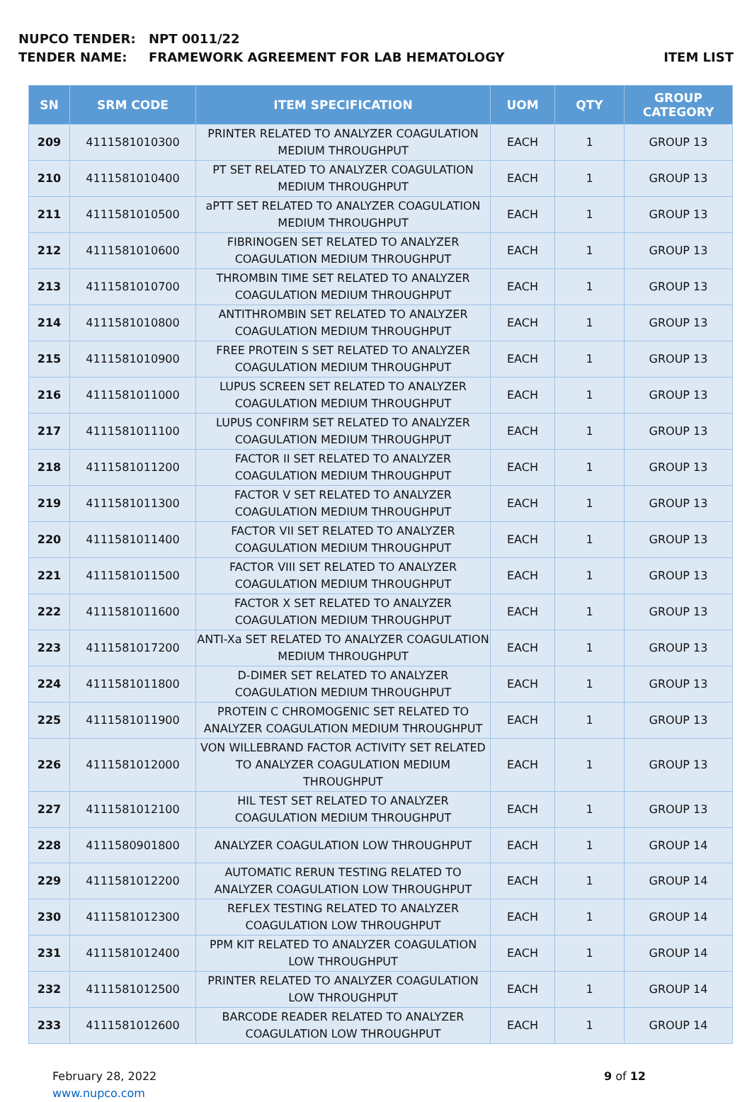NUPCO TENDER: NPT 0011/22
TENDER NAME: FRAMEWORK AGREEMENT FOR LAB HEMATOLOGY
ITEM LIST
| SN | SRM CODE | ITEM SPECIFICATION | UOM | QTY | GROUP CATEGORY |
| --- | --- | --- | --- | --- | --- |
| 209 | 4111581010300 | PRINTER RELATED TO ANALYZER COAGULATION MEDIUM THROUGHPUT | EACH | 1 | GROUP 13 |
| 210 | 4111581010400 | PT SET RELATED TO ANALYZER COAGULATION MEDIUM THROUGHPUT | EACH | 1 | GROUP 13 |
| 211 | 4111581010500 | aPTT SET RELATED TO ANALYZER COAGULATION MEDIUM THROUGHPUT | EACH | 1 | GROUP 13 |
| 212 | 4111581010600 | FIBRINOGEN SET RELATED TO ANALYZER COAGULATION MEDIUM THROUGHPUT | EACH | 1 | GROUP 13 |
| 213 | 4111581010700 | THROMBIN TIME SET RELATED TO ANALYZER COAGULATION MEDIUM THROUGHPUT | EACH | 1 | GROUP 13 |
| 214 | 4111581010800 | ANTITHROMBIN SET RELATED TO ANALYZER COAGULATION MEDIUM THROUGHPUT | EACH | 1 | GROUP 13 |
| 215 | 4111581010900 | FREE PROTEIN S SET RELATED TO ANALYZER COAGULATION MEDIUM THROUGHPUT | EACH | 1 | GROUP 13 |
| 216 | 4111581011000 | LUPUS SCREEN SET RELATED TO ANALYZER COAGULATION MEDIUM THROUGHPUT | EACH | 1 | GROUP 13 |
| 217 | 4111581011100 | LUPUS CONFIRM SET RELATED TO ANALYZER COAGULATION MEDIUM THROUGHPUT | EACH | 1 | GROUP 13 |
| 218 | 4111581011200 | FACTOR II SET RELATED TO ANALYZER COAGULATION MEDIUM THROUGHPUT | EACH | 1 | GROUP 13 |
| 219 | 4111581011300 | FACTOR V SET RELATED TO ANALYZER COAGULATION MEDIUM THROUGHPUT | EACH | 1 | GROUP 13 |
| 220 | 4111581011400 | FACTOR VII SET RELATED TO ANALYZER COAGULATION MEDIUM THROUGHPUT | EACH | 1 | GROUP 13 |
| 221 | 4111581011500 | FACTOR VIII SET RELATED TO ANALYZER COAGULATION MEDIUM THROUGHPUT | EACH | 1 | GROUP 13 |
| 222 | 4111581011600 | FACTOR X SET RELATED TO ANALYZER COAGULATION MEDIUM THROUGHPUT | EACH | 1 | GROUP 13 |
| 223 | 4111581017200 | ANTI-Xa SET RELATED TO ANALYZER COAGULATION MEDIUM THROUGHPUT | EACH | 1 | GROUP 13 |
| 224 | 4111581011800 | D-DIMER SET RELATED TO ANALYZER COAGULATION MEDIUM THROUGHPUT | EACH | 1 | GROUP 13 |
| 225 | 4111581011900 | PROTEIN C CHROMOGENIC SET RELATED TO ANALYZER COAGULATION MEDIUM THROUGHPUT | EACH | 1 | GROUP 13 |
| 226 | 4111581012000 | VON WILLEBRAND FACTOR ACTIVITY SET RELATED TO ANALYZER COAGULATION MEDIUM THROUGHPUT | EACH | 1 | GROUP 13 |
| 227 | 4111581012100 | HIL TEST SET RELATED TO ANALYZER COAGULATION MEDIUM THROUGHPUT | EACH | 1 | GROUP 13 |
| 228 | 4111580901800 | ANALYZER COAGULATION LOW THROUGHPUT | EACH | 1 | GROUP 14 |
| 229 | 4111581012200 | AUTOMATIC RERUN TESTING RELATED TO ANALYZER COAGULATION LOW THROUGHPUT | EACH | 1 | GROUP 14 |
| 230 | 4111581012300 | REFLEX TESTING RELATED TO ANALYZER COAGULATION LOW THROUGHPUT | EACH | 1 | GROUP 14 |
| 231 | 4111581012400 | PPM KIT RELATED TO ANALYZER COAGULATION LOW THROUGHPUT | EACH | 1 | GROUP 14 |
| 232 | 4111581012500 | PRINTER RELATED TO ANALYZER COAGULATION LOW THROUGHPUT | EACH | 1 | GROUP 14 |
| 233 | 4111581012600 | BARCODE READER RELATED TO ANALYZER COAGULATION LOW THROUGHPUT | EACH | 1 | GROUP 14 |
February 28, 2022
www.nupco.com
9 of 12